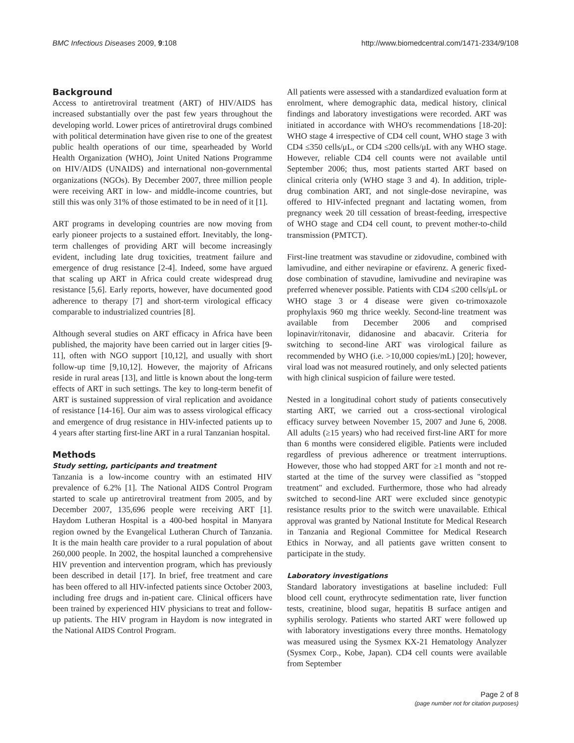BMC Infectious Diseases 2009, 9:108 http://www.biomedcentral.com/1471-2334/9/108
Background
Access to antiretroviral treatment (ART) of HIV/AIDS has increased substantially over the past few years throughout the developing world. Lower prices of antiretroviral drugs combined with political determination have given rise to one of the greatest public health operations of our time, spearheaded by World Health Organization (WHO), Joint United Nations Programme on HIV/AIDS (UNAIDS) and international non-governmental organizations (NGOs). By December 2007, three million people were receiving ART in low- and middle-income countries, but still this was only 31% of those estimated to be in need of it [1].
ART programs in developing countries are now moving from early pioneer projects to a sustained effort. Inevitably, the long-term challenges of providing ART will become increasingly evident, including late drug toxicities, treatment failure and emergence of drug resistance [2-4]. Indeed, some have argued that scaling up ART in Africa could create widespread drug resistance [5,6]. Early reports, however, have documented good adherence to therapy [7] and short-term virological efficacy comparable to industrialized countries [8].
Although several studies on ART efficacy in Africa have been published, the majority have been carried out in larger cities [9-11], often with NGO support [10,12], and usually with short follow-up time [9,10,12]. However, the majority of Africans reside in rural areas [13], and little is known about the long-term effects of ART in such settings. The key to long-term benefit of ART is sustained suppression of viral replication and avoidance of resistance [14-16]. Our aim was to assess virological efficacy and emergence of drug resistance in HIV-infected patients up to 4 years after starting first-line ART in a rural Tanzanian hospital.
Methods
Study setting, participants and treatment
Tanzania is a low-income country with an estimated HIV prevalence of 6.2% [1]. The National AIDS Control Program started to scale up antiretroviral treatment from 2005, and by December 2007, 135,696 people were receiving ART [1]. Haydom Lutheran Hospital is a 400-bed hospital in Manyara region owned by the Evangelical Lutheran Church of Tanzania. It is the main health care provider to a rural population of about 260,000 people. In 2002, the hospital launched a comprehensive HIV prevention and intervention program, which has previously been described in detail [17]. In brief, free treatment and care has been offered to all HIV-infected patients since October 2003, including free drugs and in-patient care. Clinical officers have been trained by experienced HIV physicians to treat and follow-up patients. The HIV program in Haydom is now integrated in the National AIDS Control Program.
All patients were assessed with a standardized evaluation form at enrolment, where demographic data, medical history, clinical findings and laboratory investigations were recorded. ART was initiated in accordance with WHO's recommendations [18-20]: WHO stage 4 irrespective of CD4 cell count, WHO stage 3 with CD4 ≤350 cells/μL, or CD4 ≤200 cells/μL with any WHO stage. However, reliable CD4 cell counts were not available until September 2006; thus, most patients started ART based on clinical criteria only (WHO stage 3 and 4). In addition, triple-drug combination ART, and not single-dose nevirapine, was offered to HIV-infected pregnant and lactating women, from pregnancy week 20 till cessation of breast-feeding, irrespective of WHO stage and CD4 cell count, to prevent mother-to-child transmission (PMTCT).
First-line treatment was stavudine or zidovudine, combined with lamivudine, and either nevirapine or efavirenz. A generic fixed-dose combination of stavudine, lamivudine and nevirapine was preferred whenever possible. Patients with CD4 ≤200 cells/μL or WHO stage 3 or 4 disease were given co-trimoxazole prophylaxis 960 mg thrice weekly. Second-line treatment was available from December 2006 and comprised lopinavir/ritonavir, didanosine and abacavir. Criteria for switching to second-line ART was virological failure as recommended by WHO (i.e. >10,000 copies/mL) [20]; however, viral load was not measured routinely, and only selected patients with high clinical suspicion of failure were tested.
Nested in a longitudinal cohort study of patients consecutively starting ART, we carried out a cross-sectional virological efficacy survey between November 15, 2007 and June 6, 2008. All adults (≥15 years) who had received first-line ART for more than 6 months were considered eligible. Patients were included regardless of previous adherence or treatment interruptions. However, those who had stopped ART for ≥1 month and not re-started at the time of the survey were classified as "stopped treatment" and excluded. Furthermore, those who had already switched to second-line ART were excluded since genotypic resistance results prior to the switch were unavailable. Ethical approval was granted by National Institute for Medical Research in Tanzania and Regional Committee for Medical Research Ethics in Norway, and all patients gave written consent to participate in the study.
Laboratory investigations
Standard laboratory investigations at baseline included: Full blood cell count, erythrocyte sedimentation rate, liver function tests, creatinine, blood sugar, hepatitis B surface antigen and syphilis serology. Patients who started ART were followed up with laboratory investigations every three months. Hematology was measured using the Sysmex KX-21 Hematology Analyzer (Sysmex Corp., Kobe, Japan). CD4 cell counts were available from September
Page 2 of 8
(page number not for citation purposes)